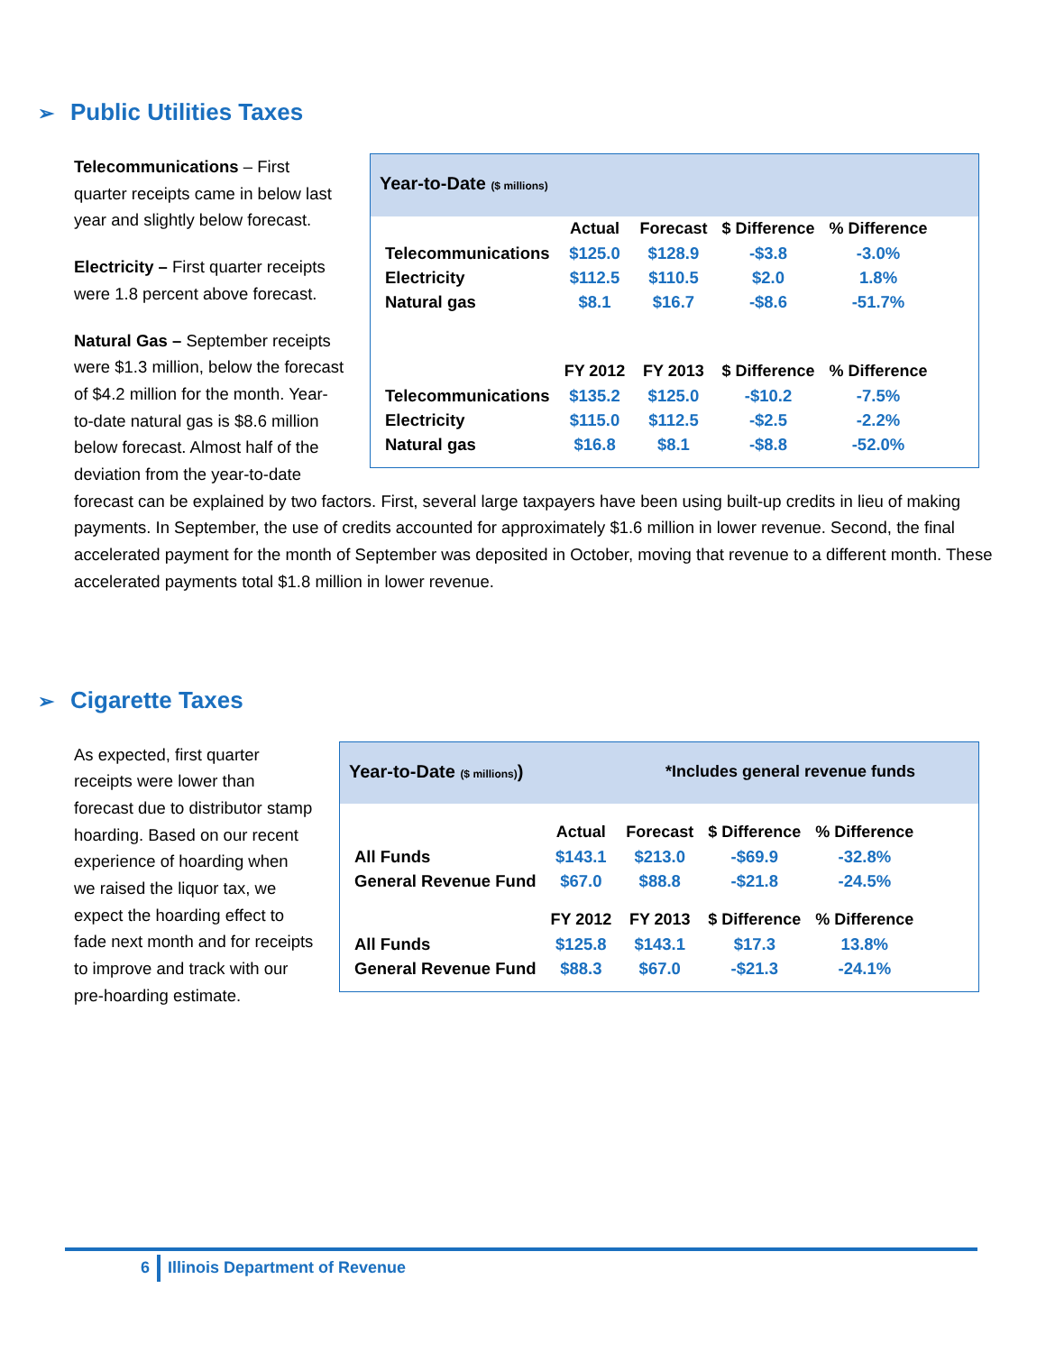➢ Public Utilities Taxes
Year-to-Date ($ millions)
| | Actual | Forecast | $ Difference | % Difference |
| --- | --- | --- | --- | --- |
| Telecommunications | $125.0 | $128.9 | -$3.8 | -3.0% |
| Electricity | $112.5 | $110.5 | $2.0 | 1.8% |
| Natural gas | $8.1 | $16.7 | -$8.6 | -51.7% |
| | FY 2012 | FY 2013 | $ Difference | % Difference |
| Telecommunications | $135.2 | $125.0 | -$10.2 | -7.5% |
| Electricity | $115.0 | $112.5 | -$2.5 | -2.2% |
| Natural gas | $16.8 | $8.1 | -$8.8 | -52.0% |
Telecommunications – First quarter receipts came in below last year and slightly below forecast.
Electricity – First quarter receipts were 1.8 percent above forecast.
Natural Gas – September receipts were $1.3 million, below the forecast of $4.2 million for the month. Year-to-date natural gas is $8.6 million below forecast. Almost half of the deviation from the year-to-date forecast can be explained by two factors. First, several large taxpayers have been using built-up credits in lieu of making payments. In September, the use of credits accounted for approximately $1.6 million in lower revenue. Second, the final accelerated payment for the month of September was deposited in October, moving that revenue to a different month. These accelerated payments total $1.8 million in lower revenue.
➢ Cigarette Taxes
Year-to-Date ($ millions)) *Includes general revenue funds
| | Actual | Forecast | $ Difference | % Difference |
| --- | --- | --- | --- | --- |
| All Funds | $143.1 | $213.0 | -$69.9 | -32.8% |
| General Revenue Fund | $67.0 | $88.8 | -$21.8 | -24.5% |
| | FY 2012 | FY 2013 | $ Difference | % Difference |
| All Funds | $125.8 | $143.1 | $17.3 | 13.8% |
| General Revenue Fund | $88.3 | $67.0 | -$21.3 | -24.1% |
As expected, first quarter receipts were lower than forecast due to distributor stamp hoarding. Based on our recent experience of hoarding when we raised the liquor tax, we expect the hoarding effect to fade next month and for receipts to improve and track with our pre-hoarding estimate.
6 Illinois Department of Revenue